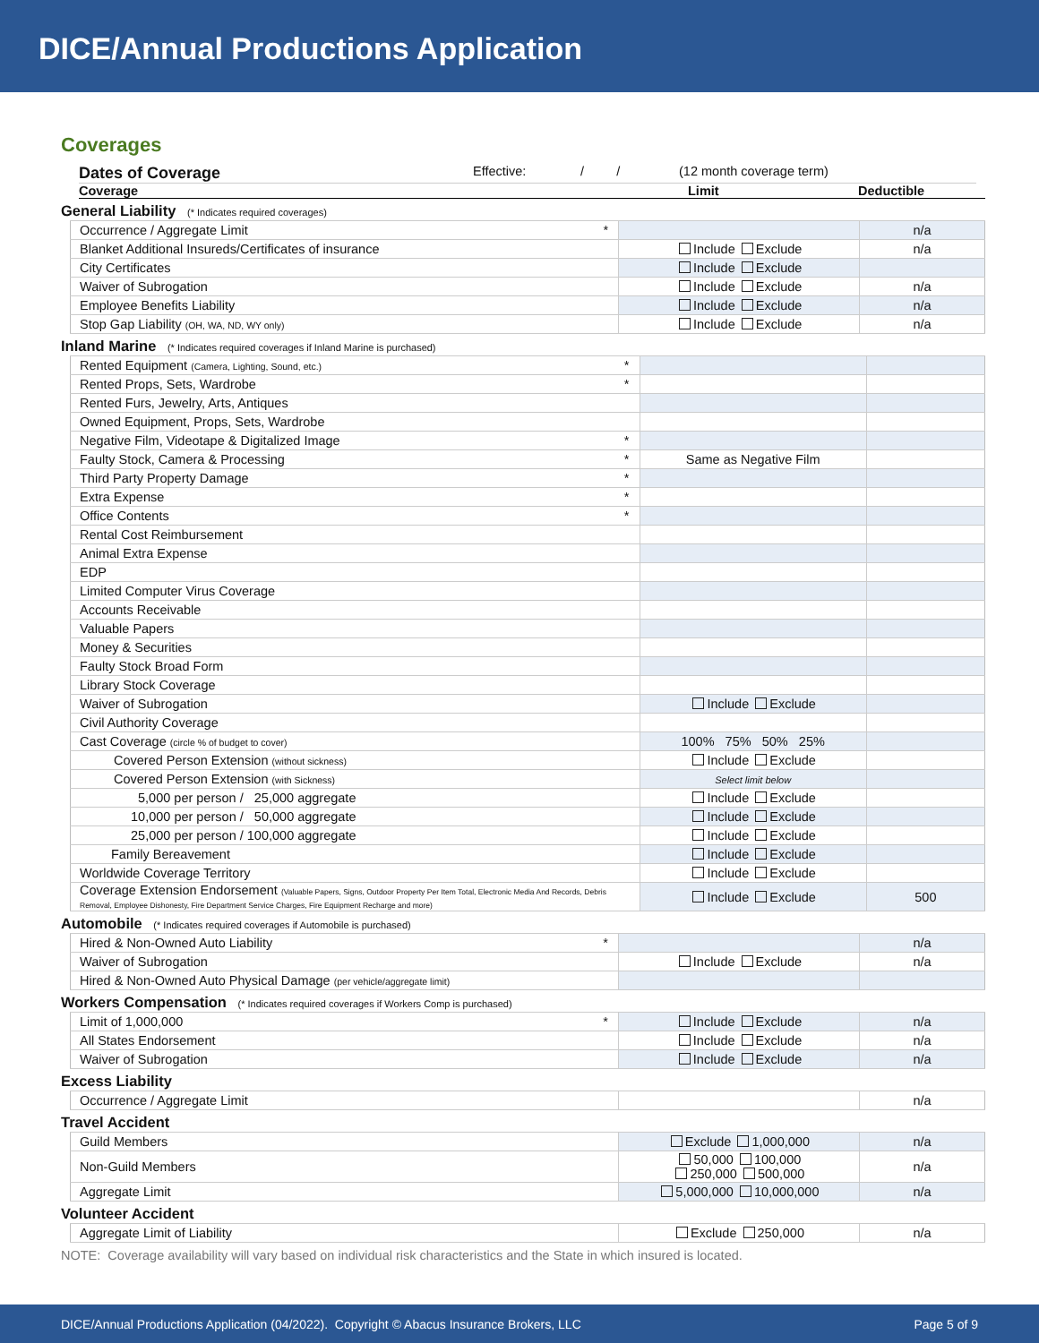DICE/Annual Productions Application
Coverages
Dates of Coverage Effective: / / (12 month coverage term)
Coverage Limit Deductible
General Liability (* Indicates required coverages)
| Occurrence / Aggregate Limit | * | | n/a |
| Blanket Additional Insureds/Certificates of insurance | | Include Exclude | n/a |
| City Certificates | | Include Exclude | |
| Waiver of Subrogation | | Include Exclude | n/a |
| Employee Benefits Liability | | Include Exclude | n/a |
| Stop Gap Liability (OH, WA, ND, WY only) | | Include Exclude | n/a |
Inland Marine (* Indicates required coverages if Inland Marine is purchased)
| Rented Equipment (Camera, Lighting, Sound, etc.) | * | | |
| Rented Props, Sets, Wardrobe | * | | |
| Rented Furs, Jewelry, Arts, Antiques | | | |
| Owned Equipment, Props, Sets, Wardrobe | | | |
| Negative Film, Videotape & Digitalized Image | * | | |
| Faulty Stock, Camera & Processing | * | Same as Negative Film | |
| Third Party Property Damage | * | | |
| Extra Expense | * | | |
| Office Contents | * | | |
| Rental Cost Reimbursement | | | |
| Animal Extra Expense | | | |
| EDP | | | |
| Limited Computer Virus Coverage | | | |
| Accounts Receivable | | | |
| Valuable Papers | | | |
| Money & Securities | | | |
| Faulty Stock Broad Form | | | |
| Library Stock Coverage | | | |
| Waiver of Subrogation | | Include Exclude | |
| Civil Authority Coverage | | | |
| Cast Coverage (circle % of budget to cover) | | 100% 75% 50% 25% | |
| Covered Person Extension (without sickness) | | Include Exclude | |
| Covered Person Extension (with Sickness) | | Select limit below | |
| 5,000 per person / 25,000 aggregate | | Include Exclude | |
| 10,000 per person / 50,000 aggregate | | Include Exclude | |
| 25,000 per person / 100,000 aggregate | | Include Exclude | |
| Family Bereavement | | Include Exclude | |
| Worldwide Coverage Territory | | Include Exclude | |
| Coverage Extension Endorsement (Valuable Papers, Signs, Outdoor Property Per Item Total, Electronic Media And Records, Debris Removal, Employee Dishonesty, Fire Department Service Charges, Fire Equipment Recharge and more) | | Include Exclude | 500 |
Automobile (* Indicates required coverages if Automobile is purchased)
| Hired & Non-Owned Auto Liability | * | | n/a |
| Waiver of Subrogation | | Include Exclude | n/a |
| Hired & Non-Owned Auto Physical Damage (per vehicle/aggregate limit) | | | |
Workers Compensation (* Indicates required coverages if Workers Comp is purchased)
| Limit of 1,000,000 | * | Include Exclude | n/a |
| All States Endorsement | | Include Exclude | n/a |
| Waiver of Subrogation | | Include Exclude | n/a |
Excess Liability
| Occurrence / Aggregate Limit | | | n/a |
Travel Accident
| Guild Members | | Exclude 1,000,000 | n/a |
| Non-Guild Members | | 50,000 100,000 250,000 500,000 | n/a |
| Aggregate Limit | | 5,000,000 10,000,000 | n/a |
Volunteer Accident
| Aggregate Limit of Liability | | Exclude 250,000 | n/a |
NOTE: Coverage availability will vary based on individual risk characteristics and the State in which insured is located.
DICE/Annual Productions Application (04/2022). Copyright © Abacus Insurance Brokers, LLC Page 5 of 9